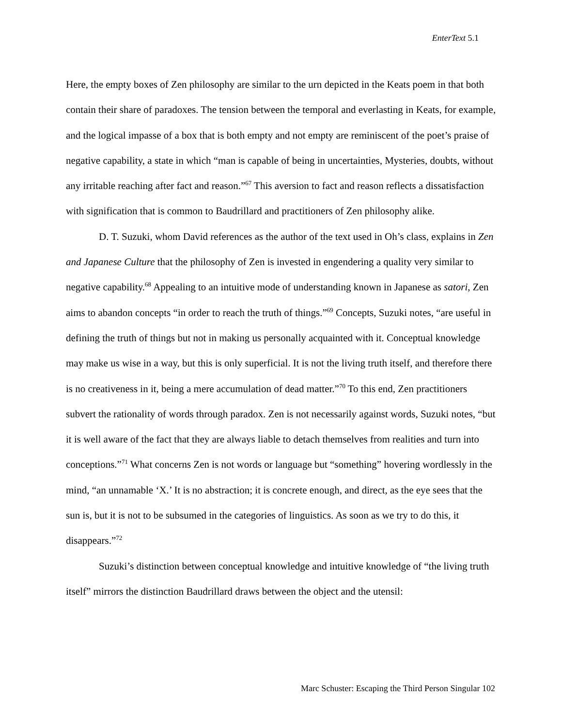EnterText 5.1
Here, the empty boxes of Zen philosophy are similar to the urn depicted in the Keats poem in that both contain their share of paradoxes. The tension between the temporal and everlasting in Keats, for example, and the logical impasse of a box that is both empty and not empty are reminiscent of the poet’s praise of negative capability, a state in which “man is capable of being in uncertainties, Mysteries, doubts, without any irritable reaching after fact and reason.”<sup>67</sup> This aversion to fact and reason reflects a dissatisfaction with signification that is common to Baudrillard and practitioners of Zen philosophy alike.
D. T. Suzuki, whom David references as the author of the text used in Oh’s class, explains in Zen and Japanese Culture that the philosophy of Zen is invested in engendering a quality very similar to negative capability.<sup>68</sup> Appealing to an intuitive mode of understanding known in Japanese as satori, Zen aims to abandon concepts “in order to reach the truth of things.”<sup>69</sup> Concepts, Suzuki notes, “are useful in defining the truth of things but not in making us personally acquainted with it. Conceptual knowledge may make us wise in a way, but this is only superficial. It is not the living truth itself, and therefore there is no creativeness in it, being a mere accumulation of dead matter.”<sup>70</sup> To this end, Zen practitioners subvert the rationality of words through paradox. Zen is not necessarily against words, Suzuki notes, “but it is well aware of the fact that they are always liable to detach themselves from realities and turn into conceptions.”<sup>71</sup> What concerns Zen is not words or language but “something” hovering wordlessly in the mind, “an unnamable ‘X.’ It is no abstraction; it is concrete enough, and direct, as the eye sees that the sun is, but it is not to be subsumed in the categories of linguistics. As soon as we try to do this, it disappears.”<sup>72</sup>
Suzuki’s distinction between conceptual knowledge and intuitive knowledge of “the living truth itself” mirrors the distinction Baudrillard draws between the object and the utensil:
Marc Schuster: Escaping the Third Person Singular 102